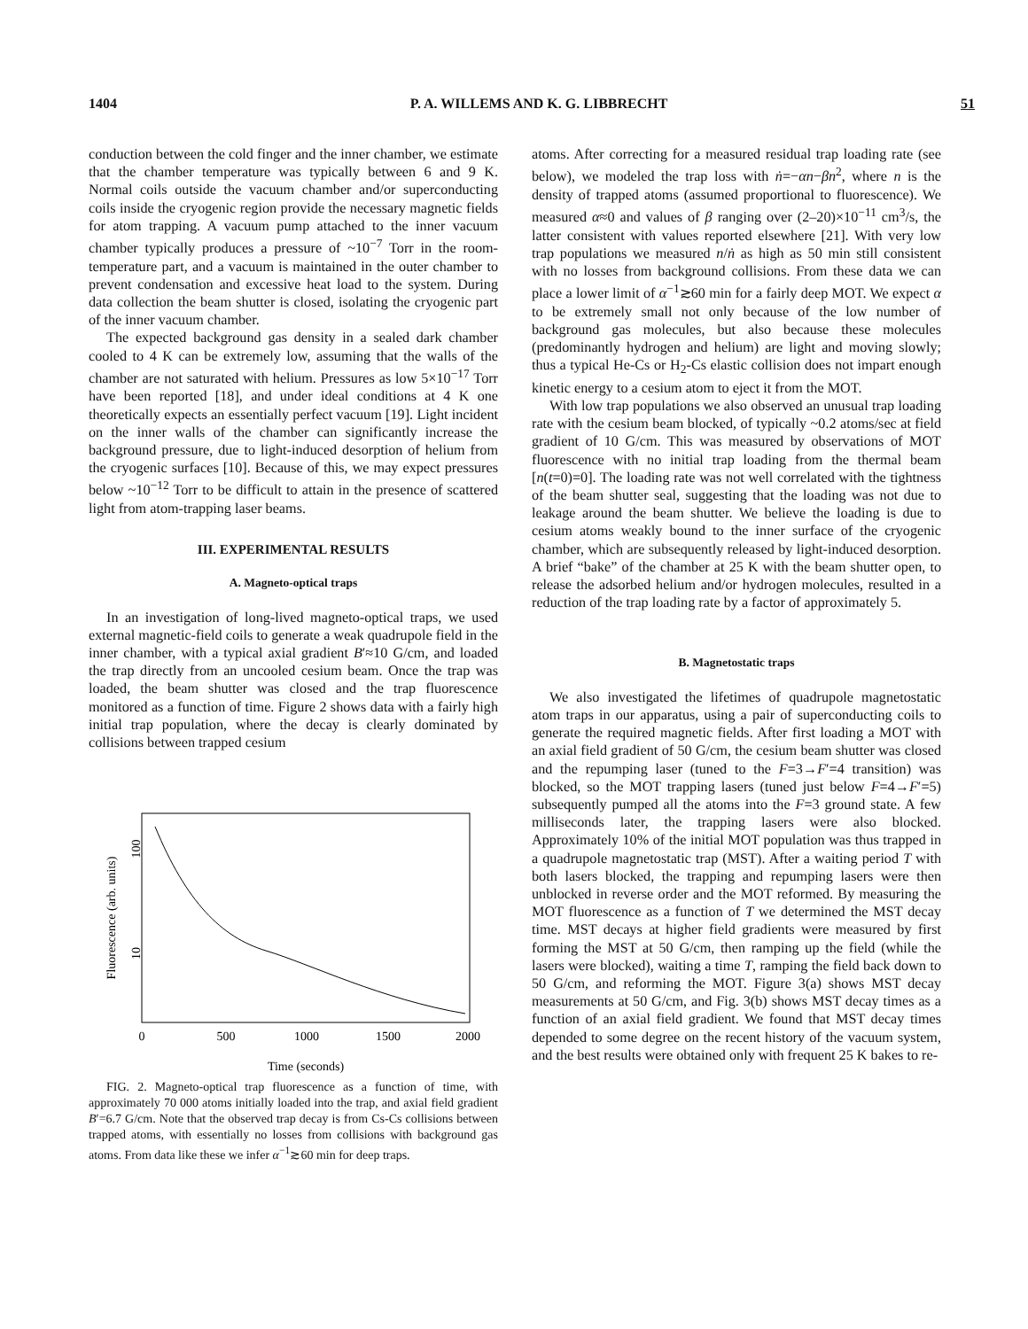1404 P. A. WILLEMS AND K. G. LIBBRECHT 51
conduction between the cold finger and the inner chamber, we estimate that the chamber temperature was typically between 6 and 9 K. Normal coils outside the vacuum chamber and/or superconducting coils inside the cryogenic region provide the necessary magnetic fields for atom trapping. A vacuum pump attached to the inner vacuum chamber typically produces a pressure of ~10<sup>−7</sup> Torr in the room-temperature part, and a vacuum is maintained in the outer chamber to prevent condensation and excessive heat load to the system. During data collection the beam shutter is closed, isolating the cryogenic part of the inner vacuum chamber.
The expected background gas density in a sealed dark chamber cooled to 4 K can be extremely low, assuming that the walls of the chamber are not saturated with helium. Pressures as low 5×10<sup>−17</sup> Torr have been reported [18], and under ideal conditions at 4 K one theoretically expects an essentially perfect vacuum [19]. Light incident on the inner walls of the chamber can significantly increase the background pressure, due to light-induced desorption of helium from the cryogenic surfaces [10]. Because of this, we may expect pressures below ~10<sup>−12</sup> Torr to be difficult to attain in the presence of scattered light from atom-trapping laser beams.
III. EXPERIMENTAL RESULTS
A. Magneto-optical traps
In an investigation of long-lived magneto-optical traps, we used external magnetic-field coils to generate a weak quadrupole field in the inner chamber, with a typical axial gradient B′≈10 G/cm, and loaded the trap directly from an uncooled cesium beam. Once the trap was loaded, the beam shutter was closed and the trap fluorescence monitored as a function of time. Figure 2 shows data with a fairly high initial trap population, where the decay is clearly dominated by collisions between trapped cesium
100
10
Fluorescence (arb. units)
0
500
1000
1500
2000
Time (seconds)
FIG. 2. Magneto-optical trap fluorescence as a function of time, with approximately 70 000 atoms initially loaded into the trap, and axial field gradient B′=6.7 G/cm. Note that the observed trap decay is from Cs-Cs collisions between trapped atoms, with essentially no losses from collisions with background gas atoms. From data like these we infer α<sup>−1</sup>≳60 min for deep traps.
atoms. After correcting for a measured residual trap loading rate (see below), we modeled the trap loss with ṅ=−αn−βn<sup>2</sup>, where n is the density of trapped atoms (assumed proportional to fluorescence). We measured α≈0 and values of β ranging over (2–20)×10<sup>−11</sup> cm<sup>3</sup>/s, the latter consistent with values reported elsewhere [21]. With very low trap populations we measured n/ṅ as high as 50 min still consistent with no losses from background collisions. From these data we can place a lower limit of α<sup>−1</sup>≳60 min for a fairly deep MOT. We expect α to be extremely small not only because of the low number of background gas molecules, but also because these molecules (predominantly hydrogen and helium) are light and moving slowly; thus a typical He-Cs or H<sub>2</sub>-Cs elastic collision does not impart enough kinetic energy to a cesium atom to eject it from the MOT.
With low trap populations we also observed an unusual trap loading rate with the cesium beam blocked, of typically ~0.2 atoms/sec at field gradient of 10 G/cm. This was measured by observations of MOT fluorescence with no initial trap loading from the thermal beam [n(t=0)=0]. The loading rate was not well correlated with the tightness of the beam shutter seal, suggesting that the loading was not due to leakage around the beam shutter. We believe the loading is due to cesium atoms weakly bound to the inner surface of the cryogenic chamber, which are subsequently released by light-induced desorption. A brief “bake” of the chamber at 25 K with the beam shutter open, to release the adsorbed helium and/or hydrogen molecules, resulted in a reduction of the trap loading rate by a factor of approximately 5.
B. Magnetostatic traps
We also investigated the lifetimes of quadrupole magnetostatic atom traps in our apparatus, using a pair of superconducting coils to generate the required magnetic fields. After first loading a MOT with an axial field gradient of 50 G/cm, the cesium beam shutter was closed and the repumping laser (tuned to the F=3→F′=4 transition) was blocked, so the MOT trapping lasers (tuned just below F=4→F′=5) subsequently pumped all the atoms into the F=3 ground state. A few milliseconds later, the trapping lasers were also blocked. Approximately 10% of the initial MOT population was thus trapped in a quadrupole magnetostatic trap (MST). After a waiting period T with both lasers blocked, the trapping and repumping lasers were then unblocked in reverse order and the MOT reformed. By measuring the MOT fluorescence as a function of T we determined the MST decay time. MST decays at higher field gradients were measured by first forming the MST at 50 G/cm, then ramping up the field (while the lasers were blocked), waiting a time T, ramping the field back down to 50 G/cm, and reforming the MOT. Figure 3(a) shows MST decay measurements at 50 G/cm, and Fig. 3(b) shows MST decay times as a function of an axial field gradient. We found that MST decay times depended to some degree on the recent history of the vacuum system, and the best results were obtained only with frequent 25 K bakes to re-